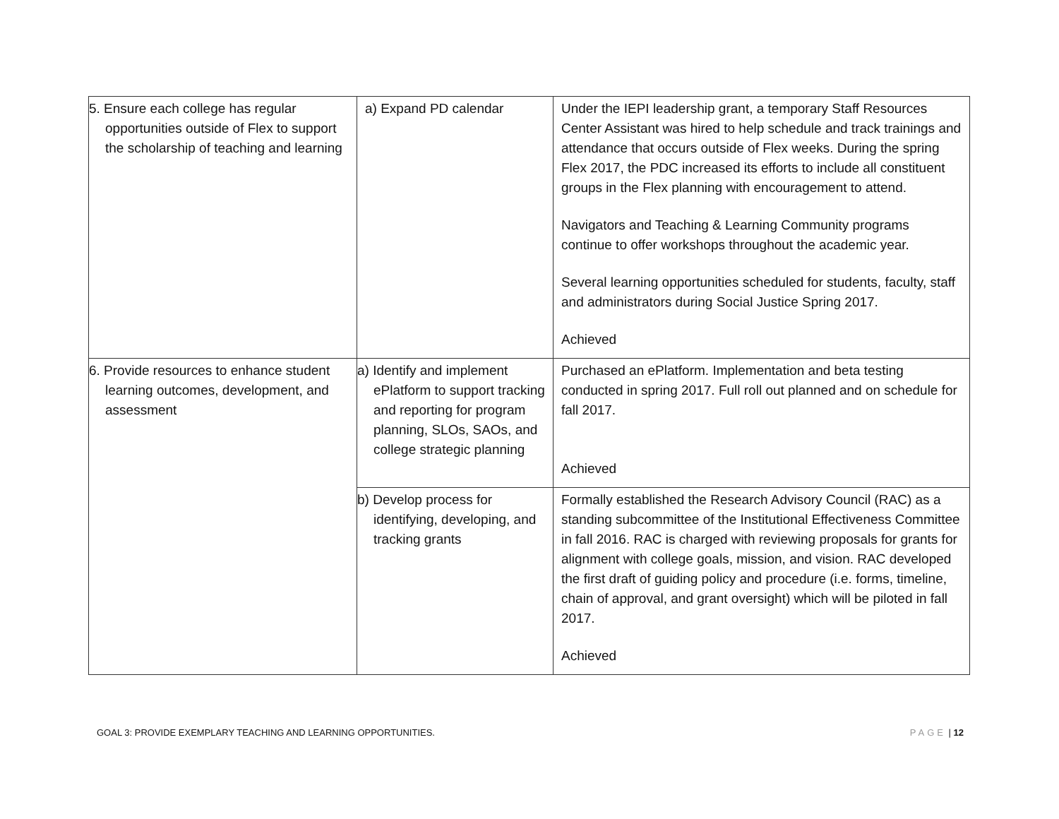| 5. Ensure each college has regular opportunities outside of Flex to support the scholarship of teaching and learning | a) Expand PD calendar | Under the IEPI leadership grant, a temporary Staff Resources Center Assistant was hired to help schedule and track trainings and attendance that occurs outside of Flex weeks. During the spring Flex 2017, the PDC increased its efforts to include all constituent groups in the Flex planning with encouragement to attend. Navigators and Teaching & Learning Community programs continue to offer workshops throughout the academic year. Several learning opportunities scheduled for students, faculty, staff and administrators during Social Justice Spring 2017. Achieved |
| 6. Provide resources to enhance student learning outcomes, development, and assessment | a) Identify and implement ePlatform to support tracking and reporting for program planning, SLOs, SAOs, and college strategic planning | Purchased an ePlatform. Implementation and beta testing conducted in spring 2017. Full roll out planned and on schedule for fall 2017. Achieved |
| | b) Develop process for identifying, developing, and tracking grants | Formally established the Research Advisory Council (RAC) as a standing subcommittee of the Institutional Effectiveness Committee in fall 2016. RAC is charged with reviewing proposals for grants for alignment with college goals, mission, and vision. RAC developed the first draft of guiding policy and procedure (i.e. forms, timeline, chain of approval, and grant oversight) which will be piloted in fall 2017. Achieved |
GOAL 3: PROVIDE EXEMPLARY TEACHING AND LEARNING OPPORTUNITIES. PAGE | 12